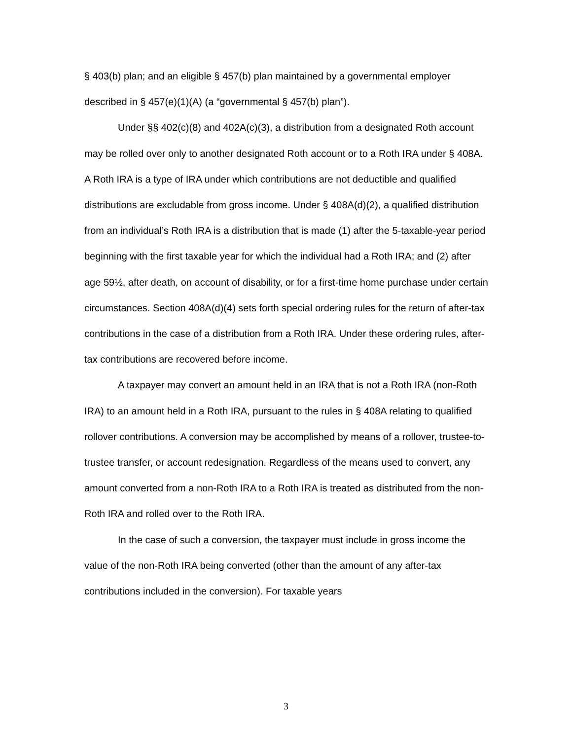§ 403(b) plan; and an eligible § 457(b) plan maintained by a governmental employer described in § 457(e)(1)(A) (a “governmental § 457(b) plan”).
Under §§ 402(c)(8) and 402A(c)(3), a distribution from a designated Roth account may be rolled over only to another designated Roth account or to a Roth IRA under § 408A. A Roth IRA is a type of IRA under which contributions are not deductible and qualified distributions are excludable from gross income. Under § 408A(d)(2), a qualified distribution from an individual’s Roth IRA is a distribution that is made (1) after the 5-taxable-year period beginning with the first taxable year for which the individual had a Roth IRA; and (2) after age 59½, after death, on account of disability, or for a first-time home purchase under certain circumstances. Section 408A(d)(4) sets forth special ordering rules for the return of after-tax contributions in the case of a distribution from a Roth IRA. Under these ordering rules, after-tax contributions are recovered before income.
A taxpayer may convert an amount held in an IRA that is not a Roth IRA (non-Roth IRA) to an amount held in a Roth IRA, pursuant to the rules in § 408A relating to qualified rollover contributions. A conversion may be accomplished by means of a rollover, trustee-to- trustee transfer, or account redesignation. Regardless of the means used to convert, any amount converted from a non-Roth IRA to a Roth IRA is treated as distributed from the non-Roth IRA and rolled over to the Roth IRA.
In the case of such a conversion, the taxpayer must include in gross income the value of the non-Roth IRA being converted (other than the amount of any after-tax contributions included in the conversion). For taxable years
3